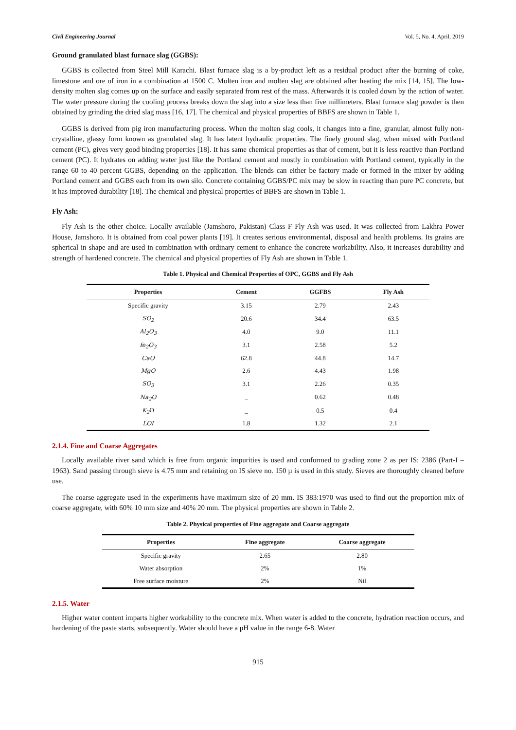Civil Engineering Journal Vol. 5, No. 4, April, 2019
Ground granulated blast furnace slag (GGBS):
GGBS is collected from Steel Mill Karachi. Blast furnace slag is a by-product left as a residual product after the burning of coke, limestone and ore of iron in a combination at 1500 C. Molten iron and molten slag are obtained after heating the mix [14, 15]. The low-density molten slag comes up on the surface and easily separated from rest of the mass. Afterwards it is cooled down by the action of water. The water pressure during the cooling process breaks down the slag into a size less than five millimeters. Blast furnace slag powder is then obtained by grinding the dried slag mass [16, 17]. The chemical and physical properties of BBFS are shown in Table 1.
GGBS is derived from pig iron manufacturing process. When the molten slag cools, it changes into a fine, granular, almost fully non-crystalline, glassy form known as granulated slag. It has latent hydraulic properties. The finely ground slag, when mixed with Portland cement (PC), gives very good binding properties [18]. It has same chemical properties as that of cement, but it is less reactive than Portland cement (PC). It hydrates on adding water just like the Portland cement and mostly in combination with Portland cement, typically in the range 60 to 40 percent GGBS, depending on the application. The blends can either be factory made or formed in the mixer by adding Portland cement and GGBS each from its own silo. Concrete containing GGBS/PC mix may be slow in reacting than pure PC concrete, but it has improved durability [18]. The chemical and physical properties of BBFS are shown in Table 1.
Fly Ash:
Fly Ash is the other choice. Locally available (Jamshoro, Pakistan) Class F Fly Ash was used. It was collected from Lakhra Power House, Jamshoro. It is obtained from coal power plants [19]. It creates serious environmental, disposal and health problems. Its grains are spherical in shape and are used in combination with ordinary cement to enhance the concrete workability. Also, it increases durability and strength of hardened concrete. The chemical and physical properties of Fly Ash are shown in Table 1.
Table 1. Physical and Chemical Properties of OPC, GGBS and Fly Ash
| Properties | Cement | GGFBS | Fly Ash |
| --- | --- | --- | --- |
| Specific gravity | 3.15 | 2.79 | 2.43 |
| SO<sub>2</sub> | 20.6 | 34.4 | 63.5 |
| Al<sub>2</sub>O<sub>3</sub> | 4.0 | 9.0 | 11.1 |
| fe<sub>2</sub>O<sub>3</sub> | 3.1 | 2.58 | 5.2 |
| CaO | 62.8 | 44.8 | 14.7 |
| MgO | 2.6 | 4.43 | 1.98 |
| SO<sub>3</sub> | 3.1 | 2.26 | 0.35 |
| Na<sub>2</sub>O | _ | 0.62 | 0.48 |
| K<sub>2</sub> O | _ | 0.5 | 0.4 |
| LOI | 1.8 | 1.32 | 2.1 |
2.1.4. Fine and Coarse Aggregates
Locally available river sand which is free from organic impurities is used and conformed to grading zone 2 as per IS: 2386 (Part-I – 1963). Sand passing through sieve is 4.75 mm and retaining on IS sieve no. 150 µ is used in this study. Sieves are thoroughly cleaned before use.
The coarse aggregate used in the experiments have maximum size of 20 mm. IS 383:1970 was used to find out the proportion mix of coarse aggregate, with 60% 10 mm size and 40% 20 mm. The physical properties are shown in Table 2.
Table 2. Physical properties of Fine aggregate and Coarse aggregate
| Properties | Fine aggregate | Coarse aggregate |
| --- | --- | --- |
| Specific gravity | 2.65 | 2.80 |
| Water absorption | 2% | 1% |
| Free surface moisture | 2% | Nil |
2.1.5. Water
Higher water content imparts higher workability to the concrete mix. When water is added to the concrete, hydration reaction occurs, and hardening of the paste starts, subsequently. Water should have a pH value in the range 6-8. Water
915